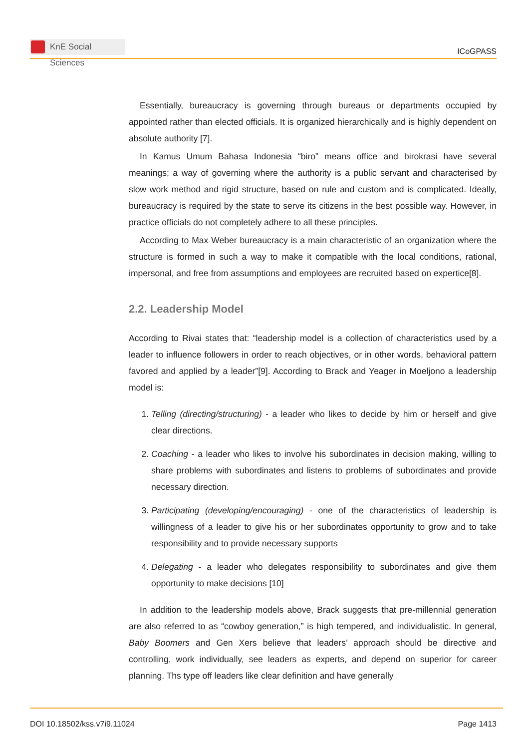KnE Social Sciences
ICoGPASS
Essentially, bureaucracy is governing through bureaus or departments occupied by appointed rather than elected officials. It is organized hierarchically and is highly dependent on absolute authority [7].
In Kamus Umum Bahasa Indonesia “biro” means office and birokrasi have several meanings; a way of governing where the authority is a public servant and characterised by slow work method and rigid structure, based on rule and custom and is complicated. Ideally, bureaucracy is required by the state to serve its citizens in the best possible way. However, in practice officials do not completely adhere to all these principles.
According to Max Weber bureaucracy is a main characteristic of an organization where the structure is formed in such a way to make it compatible with the local conditions, rational, impersonal, and free from assumptions and employees are recruited based on expertice[8].
2.2. Leadership Model
According to Rivai states that: “leadership model is a collection of characteristics used by a leader to influence followers in order to reach objectives, or in other words, behavioral pattern favored and applied by a leader”[9]. According to Brack and Yeager in Moeljono a leadership model is:
1. Telling (directing/structuring) - a leader who likes to decide by him or herself and give clear directions.
2. Coaching - a leader who likes to involve his subordinates in decision making, willing to share problems with subordinates and listens to problems of subordinates and provide necessary direction.
3. Participating (developing/encouraging) - one of the characteristics of leadership is willingness of a leader to give his or her subordinates opportunity to grow and to take responsibility and to provide necessary supports
4. Delegating - a leader who delegates responsibility to subordinates and give them opportunity to make decisions [10]
In addition to the leadership models above, Brack suggests that pre-millennial generation are also referred to as “cowboy generation,” is high tempered, and individualistic. In general, Baby Boomers and Gen Xers believe that leaders’ approach should be directive and controlling, work individually, see leaders as experts, and depend on superior for career planning. Ths type off leaders like clear definition and have generally
DOI 10.18502/kss.v7i9.11024 Page 1413